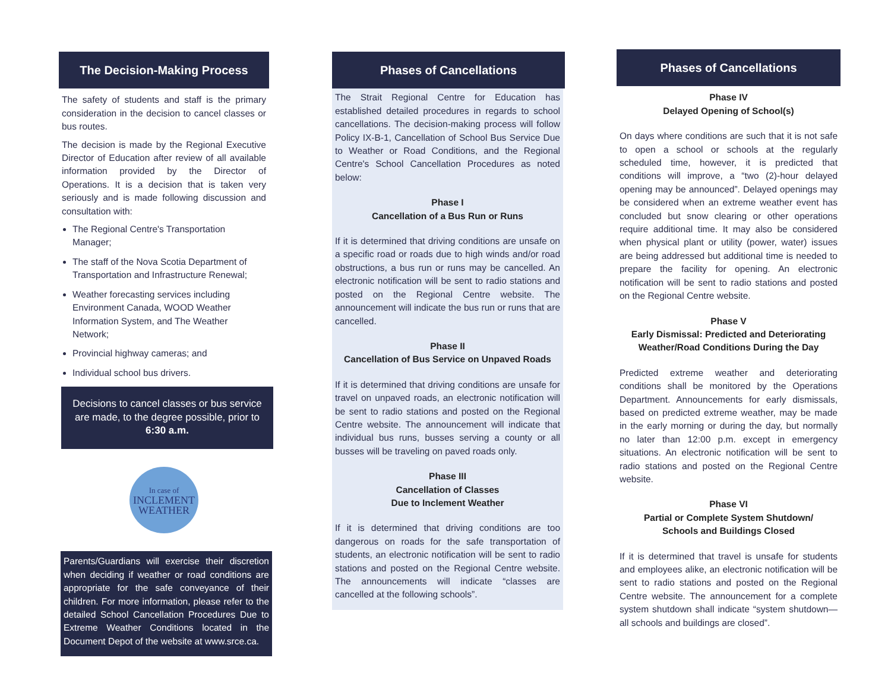The Decision-Making Process
The safety of students and staff is the primary consideration in the decision to cancel classes or bus routes.
The decision is made by the Regional Executive Director of Education after review of all available information provided by the Director of Operations. It is a decision that is taken very seriously and is made following discussion and consultation with:
The Regional Centre's Transportation Manager;
The staff of the Nova Scotia Department of Transportation and Infrastructure Renewal;
Weather forecasting services including Environment Canada, WOOD Weather Information System, and The Weather Network;
Provincial highway cameras; and
Individual school bus drivers.
Decisions to cancel classes or bus service are made, to the degree possible, prior to 6:30 a.m.
In case of
INCLEMENT
WEATHER
Parents/Guardians will exercise their discretion when deciding if weather or road conditions are appropriate for the safe conveyance of their children. For more information, please refer to the detailed School Cancellation Procedures Due to Extreme Weather Conditions located in the Document Depot of the website at www.srce.ca.
Phases of Cancellations
The Strait Regional Centre for Education has established detailed procedures in regards to school cancellations. The decision-making process will follow Policy IX-B-1, Cancellation of School Bus Service Due to Weather or Road Conditions, and the Regional Centre's School Cancellation Procedures as noted below:
Phase I
Cancellation of a Bus Run or Runs
If it is determined that driving conditions are unsafe on a specific road or roads due to high winds and/or road obstructions, a bus run or runs may be cancelled. An electronic notification will be sent to radio stations and posted on the Regional Centre website. The announcement will indicate the bus run or runs that are cancelled.
Phase II
Cancellation of Bus Service on Unpaved Roads
If it is determined that driving conditions are unsafe for travel on unpaved roads, an electronic notification will be sent to radio stations and posted on the Regional Centre website. The announcement will indicate that individual bus runs, busses serving a county or all busses will be traveling on paved roads only.
Phase III
Cancellation of Classes
Due to Inclement Weather
If it is determined that driving conditions are too dangerous on roads for the safe transportation of students, an electronic notification will be sent to radio stations and posted on the Regional Centre website. The announcements will indicate “classes are cancelled at the following schools”.
Phases of Cancellations
Phase IV
Delayed Opening of School(s)
On days where conditions are such that it is not safe to open a school or schools at the regularly scheduled time, however, it is predicted that conditions will improve, a “two (2)-hour delayed opening may be announced”. Delayed openings may be considered when an extreme weather event has concluded but snow clearing or other operations require additional time. It may also be considered when physical plant or utility (power, water) issues are being addressed but additional time is needed to prepare the facility for opening. An electronic notification will be sent to radio stations and posted on the Regional Centre website.
Phase V
Early Dismissal: Predicted and Deteriorating Weather/Road Conditions During the Day
Predicted extreme weather and deteriorating conditions shall be monitored by the Operations Department. Announcements for early dismissals, based on predicted extreme weather, may be made in the early morning or during the day, but normally no later than 12:00 p.m. except in emergency situations. An electronic notification will be sent to radio stations and posted on the Regional Centre website.
Phase VI
Partial or Complete System Shutdown/
Schools and Buildings Closed
If it is determined that travel is unsafe for students and employees alike, an electronic notification will be sent to radio stations and posted on the Regional Centre website. The announcement for a complete system shutdown shall indicate “system shutdown—all schools and buildings are closed”.